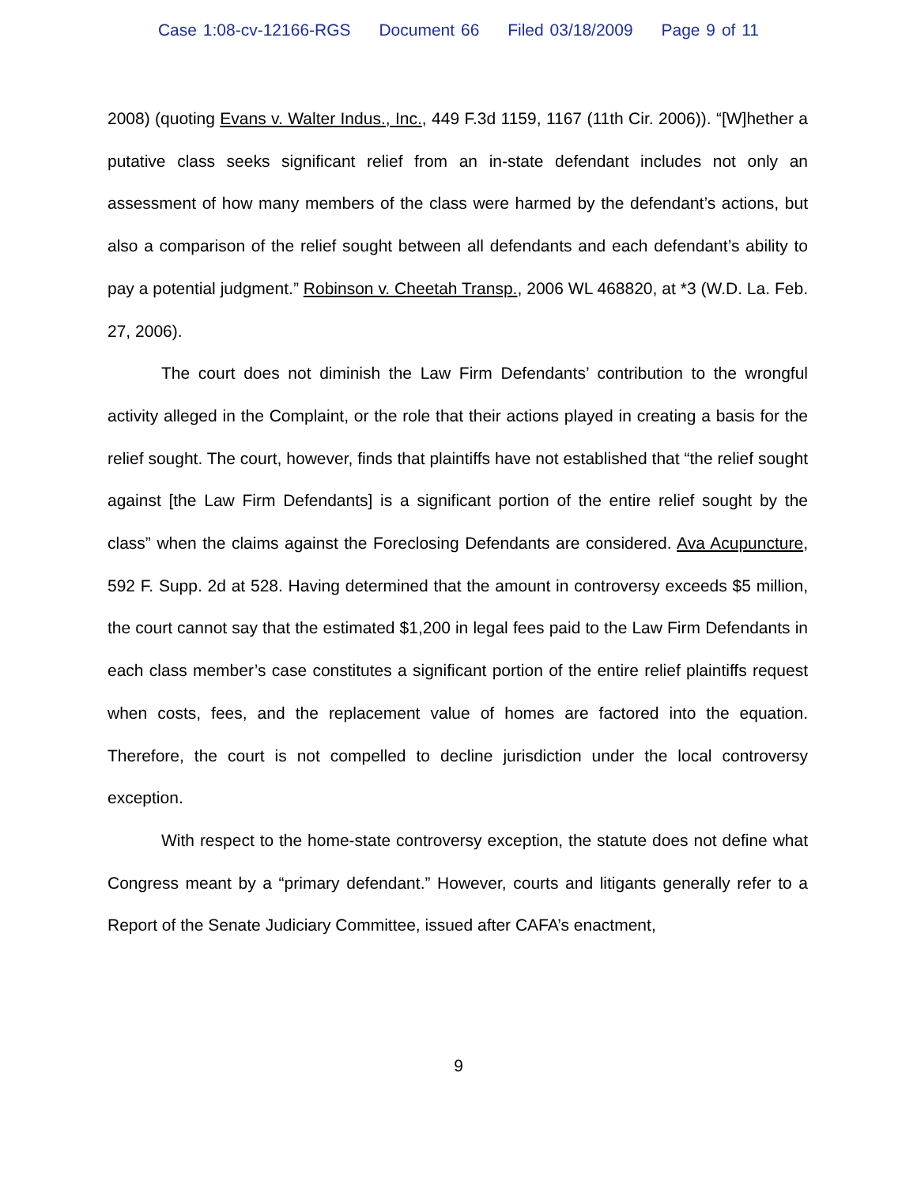Case 1:08-cv-12166-RGS Document 66 Filed 03/18/2009 Page 9 of 11
2008) (quoting Evans v. Walter Indus., Inc., 449 F.3d 1159, 1167 (11th Cir. 2006)). “[W]hether a putative class seeks significant relief from an in-state defendant includes not only an assessment of how many members of the class were harmed by the defendant’s actions, but also a comparison of the relief sought between all defendants and each defendant’s ability to pay a potential judgment.” Robinson v. Cheetah Transp., 2006 WL 468820, at *3 (W.D. La. Feb. 27, 2006).
The court does not diminish the Law Firm Defendants’ contribution to the wrongful activity alleged in the Complaint, or the role that their actions played in creating a basis for the relief sought. The court, however, finds that plaintiffs have not established that “the relief sought against [the Law Firm Defendants] is a significant portion of the entire relief sought by the class” when the claims against the Foreclosing Defendants are considered. Ava Acupuncture, 592 F. Supp. 2d at 528. Having determined that the amount in controversy exceeds $5 million, the court cannot say that the estimated $1,200 in legal fees paid to the Law Firm Defendants in each class member’s case constitutes a significant portion of the entire relief plaintiffs request when costs, fees, and the replacement value of homes are factored into the equation. Therefore, the court is not compelled to decline jurisdiction under the local controversy exception.
With respect to the home-state controversy exception, the statute does not define what Congress meant by a “primary defendant.” However, courts and litigants generally refer to a Report of the Senate Judiciary Committee, issued after CAFA’s enactment,
9